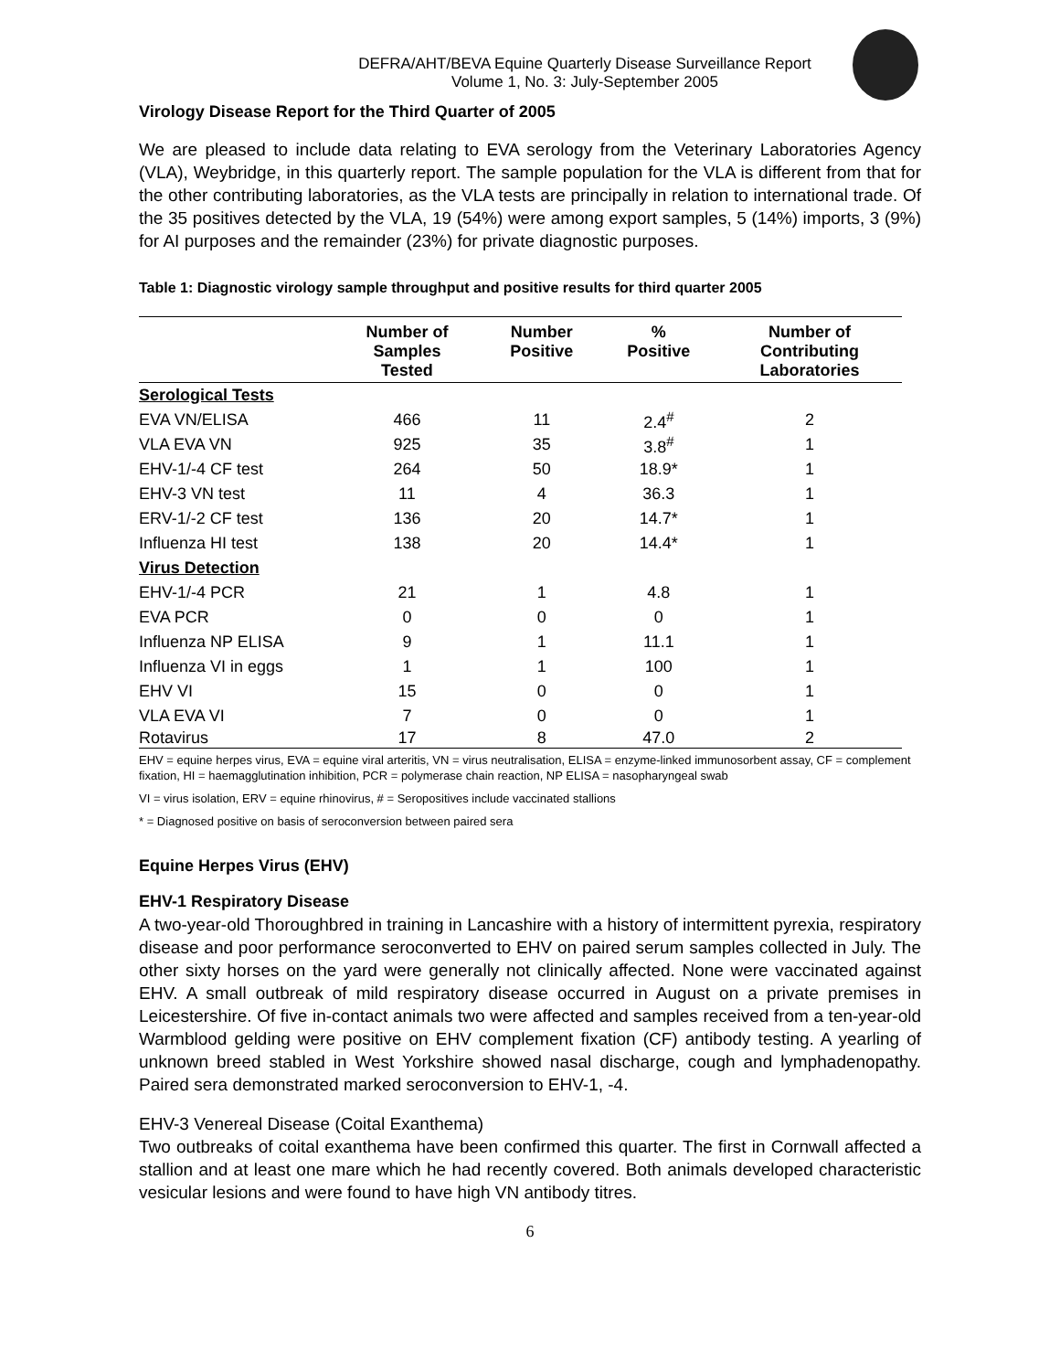DEFRA/AHT/BEVA Equine Quarterly Disease Surveillance Report
Volume 1, No. 3: July-September 2005
Virology Disease Report for the Third Quarter of 2005
We are pleased to include data relating to EVA serology from the Veterinary Laboratories Agency (VLA), Weybridge, in this quarterly report. The sample population for the VLA is different from that for the other contributing laboratories, as the VLA tests are principally in relation to international trade. Of the 35 positives detected by the VLA, 19 (54%) were among export samples, 5 (14%) imports, 3 (9%) for AI purposes and the remainder (23%) for private diagnostic purposes.
Table 1: Diagnostic virology sample throughput and positive results for third quarter 2005
| | Number of Samples Tested | Number Positive | % Positive | Number of Contributing Laboratories |
| --- | --- | --- | --- | --- |
| Serological Tests | | | | |
| EVA VN/ELISA | 466 | 11 | 2.4<sup>#</sup> | 2 |
| VLA EVA VN | 925 | 35 | 3.8<sup>#</sup> | 1 |
| EHV-1/-4 CF test | 264 | 50 | 18.9* | 1 |
| EHV-3 VN test | 11 | 4 | 36.3 | 1 |
| ERV-1/-2 CF test | 136 | 20 | 14.7* | 1 |
| Influenza HI test | 138 | 20 | 14.4* | 1 |
| Virus Detection | | | | |
| EHV-1/-4 PCR | 21 | 1 | 4.8 | 1 |
| EVA PCR | 0 | 0 | 0 | 1 |
| Influenza NP ELISA | 9 | 1 | 11.1 | 1 |
| Influenza VI in eggs | 1 | 1 | 100 | 1 |
| EHV VI | 15 | 0 | 0 | 1 |
| VLA EVA VI | 7 | 0 | 0 | 1 |
| Rotavirus | 17 | 8 | 47.0 | 2 |
EHV = equine herpes virus, EVA = equine viral arteritis, VN = virus neutralisation, ELISA = enzyme-linked immunosorbent assay, CF = complement fixation, HI = haemagglutination inhibition, PCR = polymerase chain reaction, NP ELISA = nasopharyngeal swab
VI = virus isolation, ERV = equine rhinovirus, # = Seropositives include vaccinated stallions
* = Diagnosed positive on basis of seroconversion between paired sera
Equine Herpes Virus (EHV)
EHV-1 Respiratory Disease
A two-year-old Thoroughbred in training in Lancashire with a history of intermittent pyrexia, respiratory disease and poor performance seroconverted to EHV on paired serum samples collected in July. The other sixty horses on the yard were generally not clinically affected. None were vaccinated against EHV. A small outbreak of mild respiratory disease occurred in August on a private premises in Leicestershire. Of five in-contact animals two were affected and samples received from a ten-year-old Warmblood gelding were positive on EHV complement fixation (CF) antibody testing. A yearling of unknown breed stabled in West Yorkshire showed nasal discharge, cough and lymphadenopathy. Paired sera demonstrated marked seroconversion to EHV-1, -4.
EHV-3 Venereal Disease (Coital Exanthema)
Two outbreaks of coital exanthema have been confirmed this quarter. The first in Cornwall affected a stallion and at least one mare which he had recently covered. Both animals developed characteristic vesicular lesions and were found to have high VN antibody titres.
6